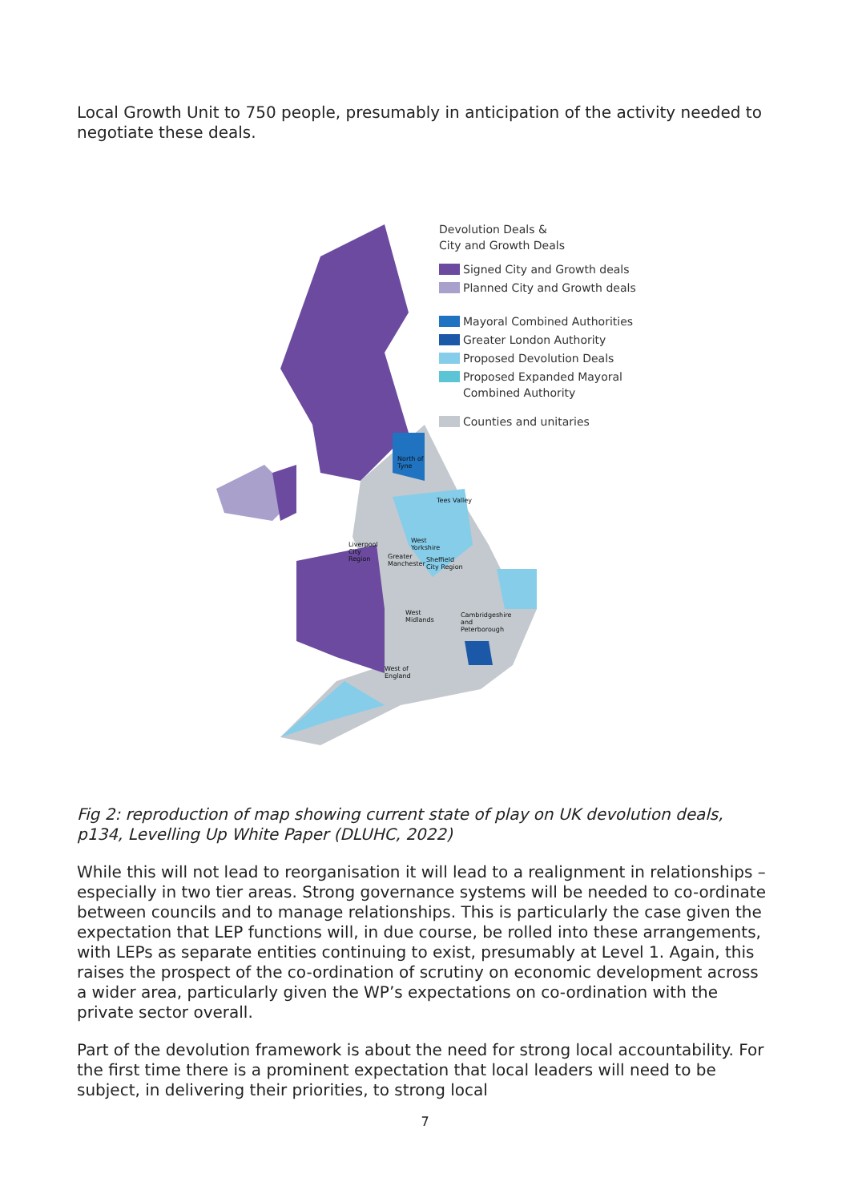Local Growth Unit to 750 people, presumably in anticipation of the activity needed to negotiate these deals.
North of
Tyne
Tees Valley
Liverpool
City
Region
West
Yorkshire
Greater
Manchester
Sheffield
City Region
West
Midlands
Cambridgeshire
and
Peterborough
West of
England
Devolution Deals &
City and Growth Deals
Signed City and Growth deals
Planned City and Growth deals
Mayoral Combined Authorities
Greater London Authority
Proposed Devolution Deals
Proposed Expanded Mayoral
Combined Authority
Counties and unitaries
Fig 2: reproduction of map showing current state of play on UK devolution deals, p134, Levelling Up White Paper (DLUHC, 2022)
While this will not lead to reorganisation it will lead to a realignment in relationships – especially in two tier areas. Strong governance systems will be needed to co-ordinate between councils and to manage relationships. This is particularly the case given the expectation that LEP functions will, in due course, be rolled into these arrangements, with LEPs as separate entities continuing to exist, presumably at Level 1. Again, this raises the prospect of the co-ordination of scrutiny on economic development across a wider area, particularly given the WP’s expectations on co-ordination with the private sector overall.
Part of the devolution framework is about the need for strong local accountability. For the first time there is a prominent expectation that local leaders will need to be subject, in delivering their priorities, to strong local
7